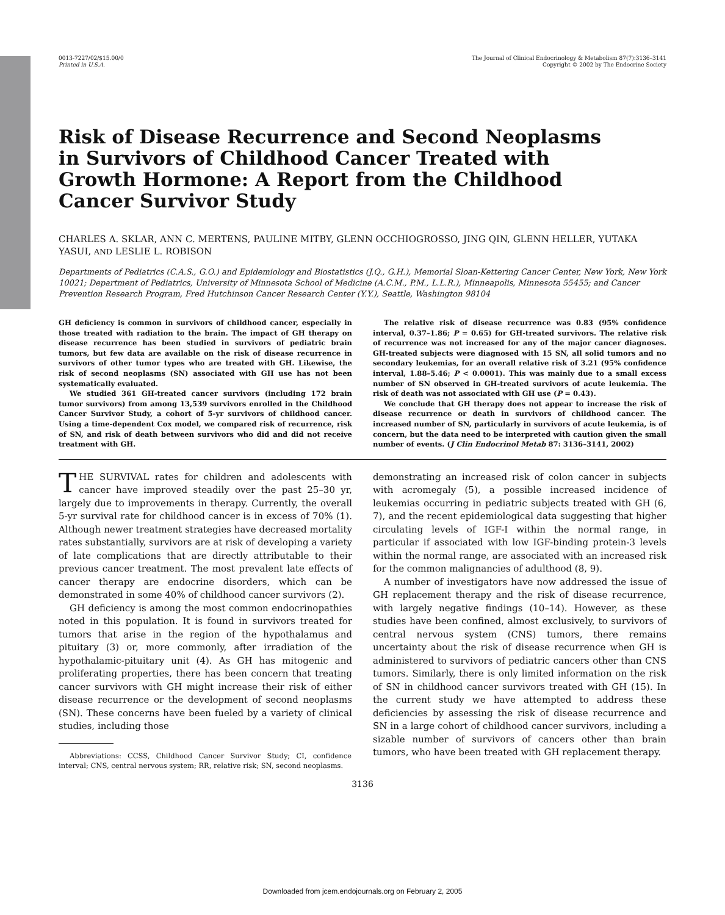0013-7227/02/$15.00/0
Printed in U.S.A.
The Journal of Clinical Endocrinology & Metabolism 87(7):3136–3141
Copyright © 2002 by The Endocrine Society
Risk of Disease Recurrence and Second Neoplasms in Survivors of Childhood Cancer Treated with Growth Hormone: A Report from the Childhood Cancer Survivor Study
CHARLES A. SKLAR, ANN C. MERTENS, PAULINE MITBY, GLENN OCCHIOGROSSO, JING QIN, GLENN HELLER, YUTAKA YASUI, AND LESLIE L. ROBISON
Departments of Pediatrics (C.A.S., G.O.) and Epidemiology and Biostatistics (J.Q., G.H.), Memorial Sloan-Kettering Cancer Center, New York, New York 10021; Department of Pediatrics, University of Minnesota School of Medicine (A.C.M., P.M., L.L.R.), Minneapolis, Minnesota 55455; and Cancer Prevention Research Program, Fred Hutchinson Cancer Research Center (Y.Y.), Seattle, Washington 98104
GH deficiency is common in survivors of childhood cancer, especially in those treated with radiation to the brain. The impact of GH therapy on disease recurrence has been studied in survivors of pediatric brain tumors, but few data are available on the risk of disease recurrence in survivors of other tumor types who are treated with GH. Likewise, the risk of second neoplasms (SN) associated with GH use has not been systematically evaluated.
We studied 361 GH-treated cancer survivors (including 172 brain tumor survivors) from among 13,539 survivors enrolled in the Childhood Cancer Survivor Study, a cohort of 5-yr survivors of childhood cancer. Using a time-dependent Cox model, we compared risk of recurrence, risk of SN, and risk of death between survivors who did and did not receive treatment with GH.
The relative risk of disease recurrence was 0.83 (95% confidence interval, 0.37–1.86; P = 0.65) for GH-treated survivors. The relative risk of recurrence was not increased for any of the major cancer diagnoses. GH-treated subjects were diagnosed with 15 SN, all solid tumors and no secondary leukemias, for an overall relative risk of 3.21 (95% confidence interval, 1.88–5.46; P < 0.0001). This was mainly due to a small excess number of SN observed in GH-treated survivors of acute leukemia. The risk of death was not associated with GH use (P = 0.43).
We conclude that GH therapy does not appear to increase the risk of disease recurrence or death in survivors of childhood cancer. The increased number of SN, particularly in survivors of acute leukemia, is of concern, but the data need to be interpreted with caution given the small number of events. (J Clin Endocrinol Metab 87: 3136–3141, 2002)
THE SURVIVAL rates for children and adolescents with cancer have improved steadily over the past 25–30 yr, largely due to improvements in therapy. Currently, the overall 5-yr survival rate for childhood cancer is in excess of 70% (1). Although newer treatment strategies have decreased mortality rates substantially, survivors are at risk of developing a variety of late complications that are directly attributable to their previous cancer treatment. The most prevalent late effects of cancer therapy are endocrine disorders, which can be demonstrated in some 40% of childhood cancer survivors (2).
GH deficiency is among the most common endocrinopathies noted in this population. It is found in survivors treated for tumors that arise in the region of the hypothalamus and pituitary (3) or, more commonly, after irradiation of the hypothalamic-pituitary unit (4). As GH has mitogenic and proliferating properties, there has been concern that treating cancer survivors with GH might increase their risk of either disease recurrence or the development of second neoplasms (SN). These concerns have been fueled by a variety of clinical studies, including those
Abbreviations: CCSS, Childhood Cancer Survivor Study; CI, confidence interval; CNS, central nervous system; RR, relative risk; SN, second neoplasms.
demonstrating an increased risk of colon cancer in subjects with acromegaly (5), a possible increased incidence of leukemias occurring in pediatric subjects treated with GH (6, 7), and the recent epidemiological data suggesting that higher circulating levels of IGF-I within the normal range, in particular if associated with low IGF-binding protein-3 levels within the normal range, are associated with an increased risk for the common malignancies of adulthood (8, 9).
A number of investigators have now addressed the issue of GH replacement therapy and the risk of disease recurrence, with largely negative findings (10–14). However, as these studies have been confined, almost exclusively, to survivors of central nervous system (CNS) tumors, there remains uncertainty about the risk of disease recurrence when GH is administered to survivors of pediatric cancers other than CNS tumors. Similarly, there is only limited information on the risk of SN in childhood cancer survivors treated with GH (15). In the current study we have attempted to address these deficiencies by assessing the risk of disease recurrence and SN in a large cohort of childhood cancer survivors, including a sizable number of survivors of cancers other than brain tumors, who have been treated with GH replacement therapy.
3136
Downloaded from jcem.endojournals.org on February 2, 2005